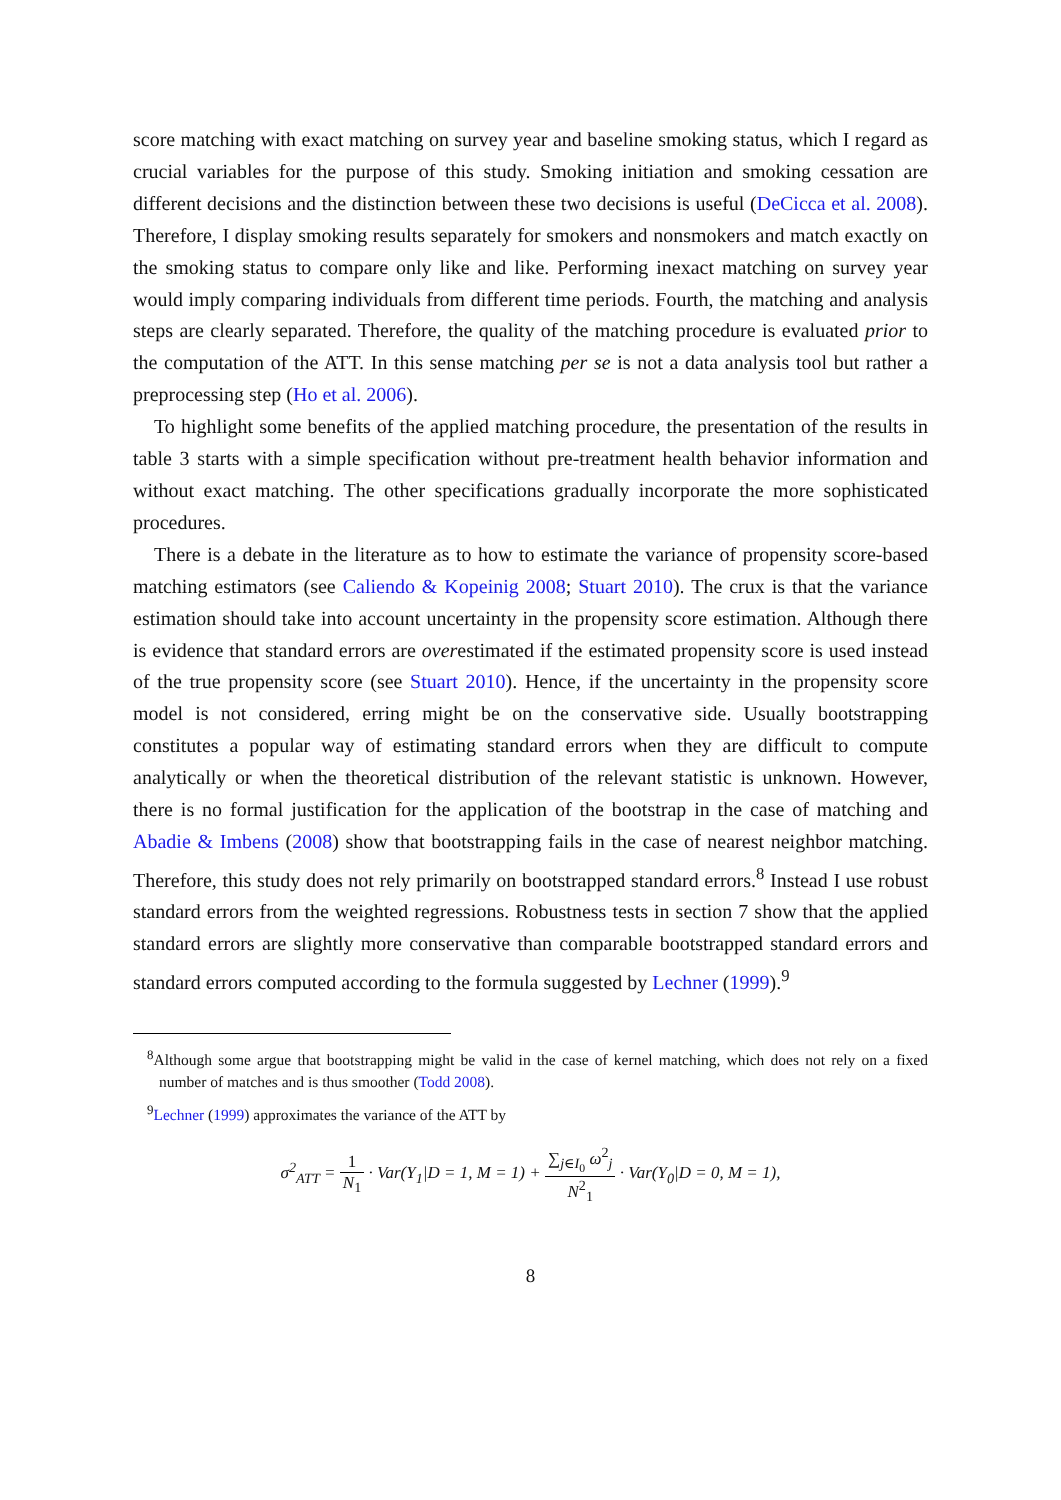score matching with exact matching on survey year and baseline smoking status, which I regard as crucial variables for the purpose of this study. Smoking initiation and smoking cessation are different decisions and the distinction between these two decisions is useful (DeCicca et al. 2008). Therefore, I display smoking results separately for smokers and nonsmokers and match exactly on the smoking status to compare only like and like. Performing inexact matching on survey year would imply comparing individuals from different time periods. Fourth, the matching and analysis steps are clearly separated. Therefore, the quality of the matching procedure is evaluated prior to the computation of the ATT. In this sense matching per se is not a data analysis tool but rather a preprocessing step (Ho et al. 2006).
To highlight some benefits of the applied matching procedure, the presentation of the results in table 3 starts with a simple specification without pre-treatment health behavior information and without exact matching. The other specifications gradually incorporate the more sophisticated procedures.
There is a debate in the literature as to how to estimate the variance of propensity score-based matching estimators (see Caliendo & Kopeinig 2008; Stuart 2010). The crux is that the variance estimation should take into account uncertainty in the propensity score estimation. Although there is evidence that standard errors are overestimated if the estimated propensity score is used instead of the true propensity score (see Stuart 2010). Hence, if the uncertainty in the propensity score model is not considered, erring might be on the conservative side. Usually bootstrapping constitutes a popular way of estimating standard errors when they are difficult to compute analytically or when the theoretical distribution of the relevant statistic is unknown. However, there is no formal justification for the application of the bootstrap in the case of matching and Abadie & Imbens (2008) show that bootstrapping fails in the case of nearest neighbor matching. Therefore, this study does not rely primarily on bootstrapped standard errors.<sup>8</sup> Instead I use robust standard errors from the weighted regressions. Robustness tests in section 7 show that the applied standard errors are slightly more conservative than comparable bootstrapped standard errors and standard errors computed according to the formula suggested by Lechner (1999).<sup>9</sup>
<sup>8</sup> Although some argue that bootstrapping might be valid in the case of kernel matching, which does not rely on a fixed number of matches and is thus smoother (Todd 2008).
<sup>9</sup> Lechner (1999) approximates the variance of the ATT by
σ<sup>2</sup><sub>ATT</sub> = 1 N<sub>1</sub> · Var(Y<sub>1</sub>|D = 1, M = 1) + ∑<sub>j∈I<sub>0</sub></sub> ω<sup>2</sup><sub>j</sub> N<sup>2</sup><sub>1</sub> · Var(Y<sub>0</sub>|D = 0, M = 1),
8